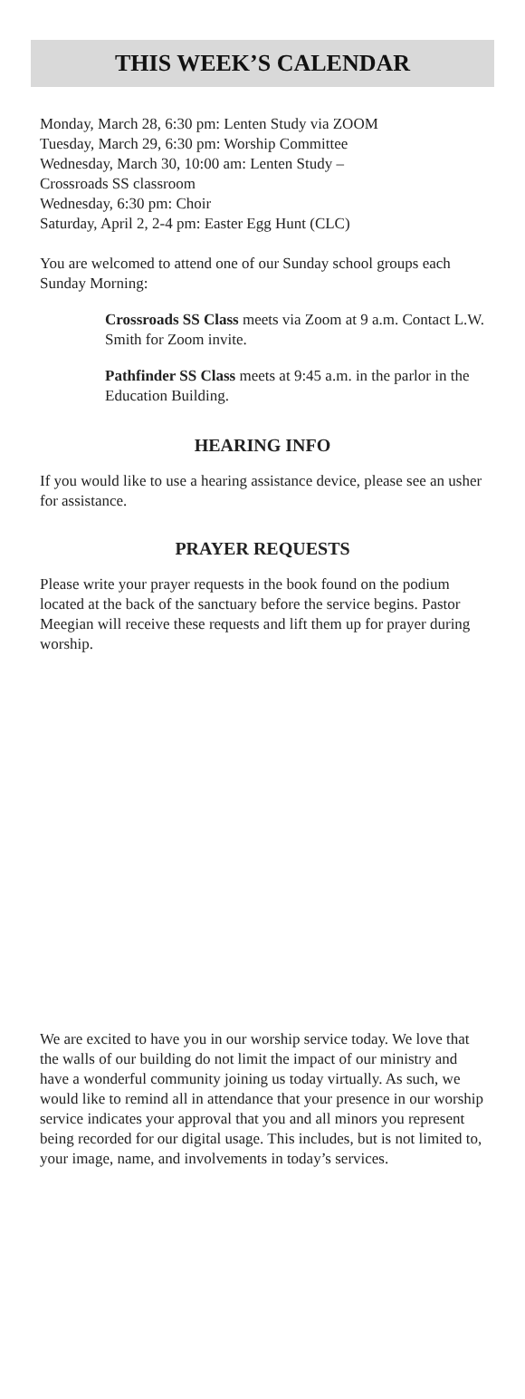THIS WEEK’S CALENDAR
Monday, March 28, 6:30 pm: Lenten Study via ZOOM
Tuesday, March 29, 6:30 pm: Worship Committee
Wednesday, March 30, 10:00 am: Lenten Study –
Crossroads SS classroom
Wednesday, 6:30 pm: Choir
Saturday, April 2, 2-4 pm: Easter Egg Hunt (CLC)
You are welcomed to attend one of our Sunday school groups each Sunday Morning:
Crossroads SS Class meets via Zoom at 9 a.m. Contact L.W. Smith for Zoom invite.
Pathfinder SS Class meets at 9:45 a.m. in the parlor in the Education Building.
HEARING INFO
If you would like to use a hearing assistance device, please see an usher for assistance.
PRAYER REQUESTS
Please write your prayer requests in the book found on the podium located at the back of the sanctuary before the service begins. Pastor Meegian will receive these requests and lift them up for prayer during worship.
We are excited to have you in our worship service today. We love that the walls of our building do not limit the impact of our ministry and have a wonderful community joining us today virtually. As such, we would like to remind all in attendance that your presence in our worship service indicates your approval that you and all minors you represent being recorded for our digital usage. This includes, but is not limited to, your image, name, and involvements in today’s services.